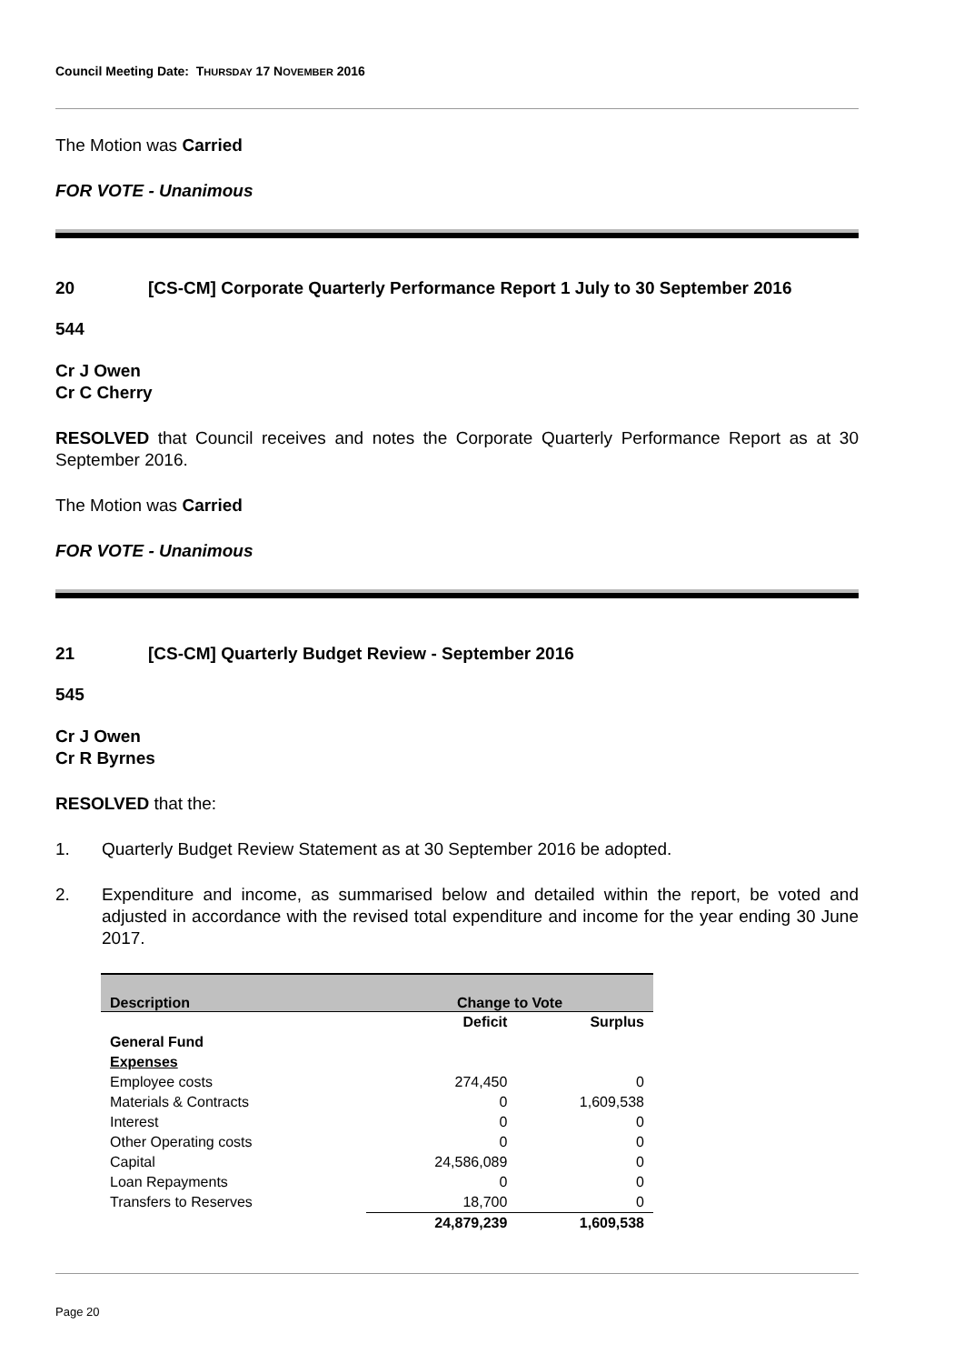Council Meeting Date: THURSDAY 17 NOVEMBER 2016
The Motion was Carried
FOR VOTE - Unanimous
20 [CS-CM] Corporate Quarterly Performance Report 1 July to 30 September 2016
544
Cr J Owen
Cr C Cherry
RESOLVED that Council receives and notes the Corporate Quarterly Performance Report as at 30 September 2016.
The Motion was Carried
FOR VOTE - Unanimous
21 [CS-CM] Quarterly Budget Review - September 2016
545
Cr J Owen
Cr R Byrnes
RESOLVED that the:
1. Quarterly Budget Review Statement as at 30 September 2016 be adopted.
2. Expenditure and income, as summarised below and detailed within the report, be voted and adjusted in accordance with the revised total expenditure and income for the year ending 30 June 2017.
| Description | Change to Vote | |
| --- | --- | --- |
| | Deficit | Surplus |
| General Fund | | |
| Expenses | | |
| Employee costs | 274,450 | 0 |
| Materials & Contracts | 0 | 1,609,538 |
| Interest | 0 | 0 |
| Other Operating costs | 0 | 0 |
| Capital | 24,586,089 | 0 |
| Loan Repayments | 0 | 0 |
| Transfers to Reserves | 18,700 | 0 |
| | 24,879,239 | 1,609,538 |
Page 20